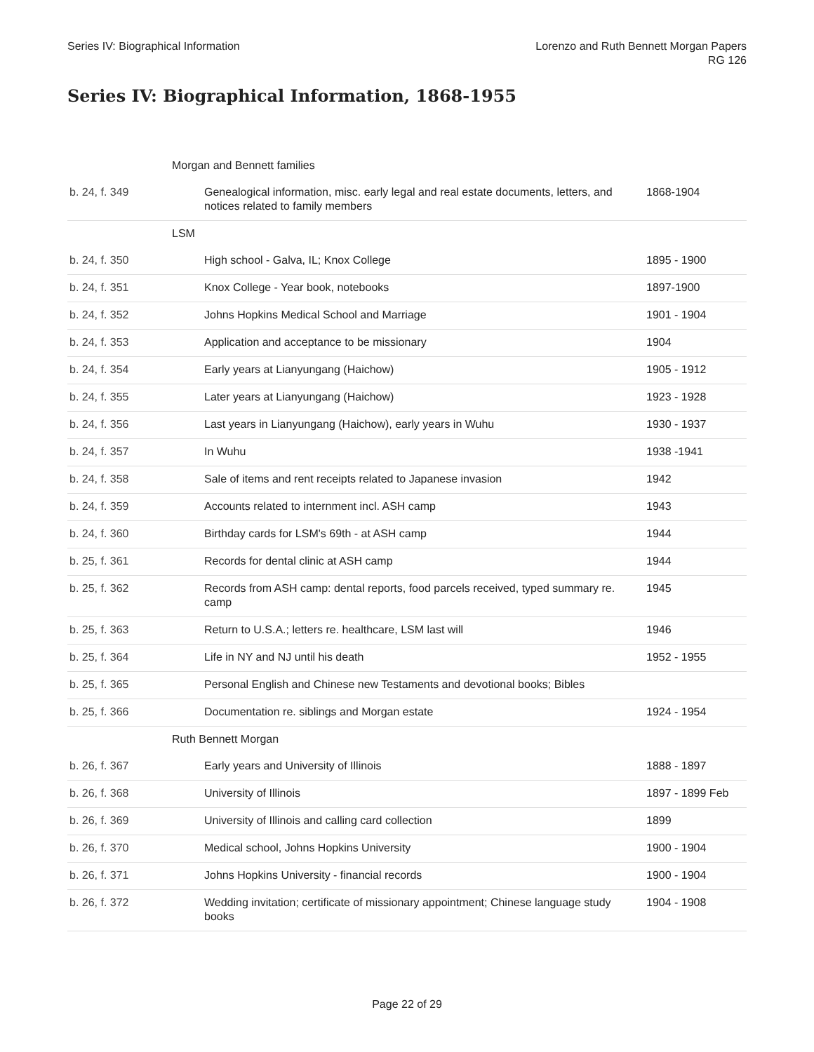Series IV: Biographical Information
Lorenzo and Ruth Bennett Morgan Papers
RG 126
Series IV: Biographical Information, 1868-1955
| | Morgan and Bennett families | | |
| b. 24, f. 349 | | Genealogical information, misc. early legal and real estate documents, letters, and notices related to family members | 1868-1904 |
| | LSM | | |
| b. 24, f. 350 | | High school - Galva, IL; Knox College | 1895 - 1900 |
| b. 24, f. 351 | | Knox College - Year book, notebooks | 1897-1900 |
| b. 24, f. 352 | | Johns Hopkins Medical School and Marriage | 1901 - 1904 |
| b. 24, f. 353 | | Application and acceptance to be missionary | 1904 |
| b. 24, f. 354 | | Early years at Lianyungang (Haichow) | 1905 - 1912 |
| b. 24, f. 355 | | Later years at Lianyungang (Haichow) | 1923 - 1928 |
| b. 24, f. 356 | | Last years in Lianyungang (Haichow), early years in Wuhu | 1930 - 1937 |
| b. 24, f. 357 | | In Wuhu | 1938 -1941 |
| b. 24, f. 358 | | Sale of items and rent receipts related to Japanese invasion | 1942 |
| b. 24, f. 359 | | Accounts related to internment incl. ASH camp | 1943 |
| b. 24, f. 360 | | Birthday cards for LSM's 69th - at ASH camp | 1944 |
| b. 25, f. 361 | | Records for dental clinic at ASH camp | 1944 |
| b. 25, f. 362 | | Records from ASH camp: dental reports, food parcels received, typed summary re. camp | 1945 |
| b. 25, f. 363 | | Return to U.S.A.; letters re. healthcare, LSM last will | 1946 |
| b. 25, f. 364 | | Life in NY and NJ until his death | 1952 - 1955 |
| b. 25, f. 365 | | Personal English and Chinese new Testaments and devotional books; Bibles | |
| b. 25, f. 366 | | Documentation re. siblings and Morgan estate | 1924 - 1954 |
| | Ruth Bennett Morgan | | |
| b. 26, f. 367 | | Early years and University of Illinois | 1888 - 1897 |
| b. 26, f. 368 | | University of Illinois | 1897 - 1899 Feb |
| b. 26, f. 369 | | University of Illinois and calling card collection | 1899 |
| b. 26, f. 370 | | Medical school, Johns Hopkins University | 1900 - 1904 |
| b. 26, f. 371 | | Johns Hopkins University - financial records | 1900 - 1904 |
| b. 26, f. 372 | | Wedding invitation; certificate of missionary appointment; Chinese language study books | 1904 - 1908 |
Page 22 of 29